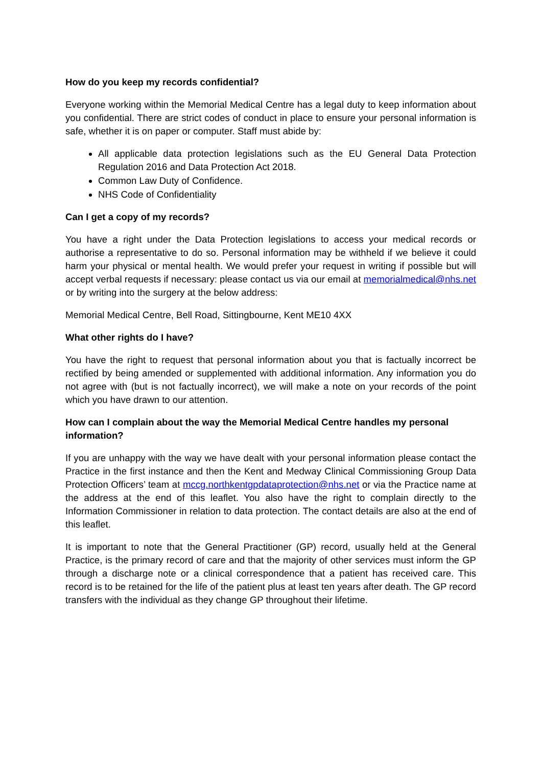How do you keep my records confidential?
Everyone working within the Memorial Medical Centre has a legal duty to keep information about you confidential. There are strict codes of conduct in place to ensure your personal information is safe, whether it is on paper or computer. Staff must abide by:
All applicable data protection legislations such as the EU General Data Protection Regulation 2016 and Data Protection Act 2018.
Common Law Duty of Confidence.
NHS Code of Confidentiality
Can I get a copy of my records?
You have a right under the Data Protection legislations to access your medical records or authorise a representative to do so. Personal information may be withheld if we believe it could harm your physical or mental health. We would prefer your request in writing if possible but will accept verbal requests if necessary: please contact us via our email at memorialmedical@nhs.net or by writing into the surgery at the below address:
Memorial Medical Centre, Bell Road, Sittingbourne, Kent ME10 4XX
What other rights do I have?
You have the right to request that personal information about you that is factually incorrect be rectified by being amended or supplemented with additional information. Any information you do not agree with (but is not factually incorrect), we will make a note on your records of the point which you have drawn to our attention.
How can I complain about the way the Memorial Medical Centre handles my personal information?
If you are unhappy with the way we have dealt with your personal information please contact the Practice in the first instance and then the Kent and Medway Clinical Commissioning Group Data Protection Officers’ team at mccg.northkentgpdataprotection@nhs.net or via the Practice name at the address at the end of this leaflet. You also have the right to complain directly to the Information Commissioner in relation to data protection. The contact details are also at the end of this leaflet.
It is important to note that the General Practitioner (GP) record, usually held at the General Practice, is the primary record of care and that the majority of other services must inform the GP through a discharge note or a clinical correspondence that a patient has received care. This record is to be retained for the life of the patient plus at least ten years after death. The GP record transfers with the individual as they change GP throughout their lifetime.